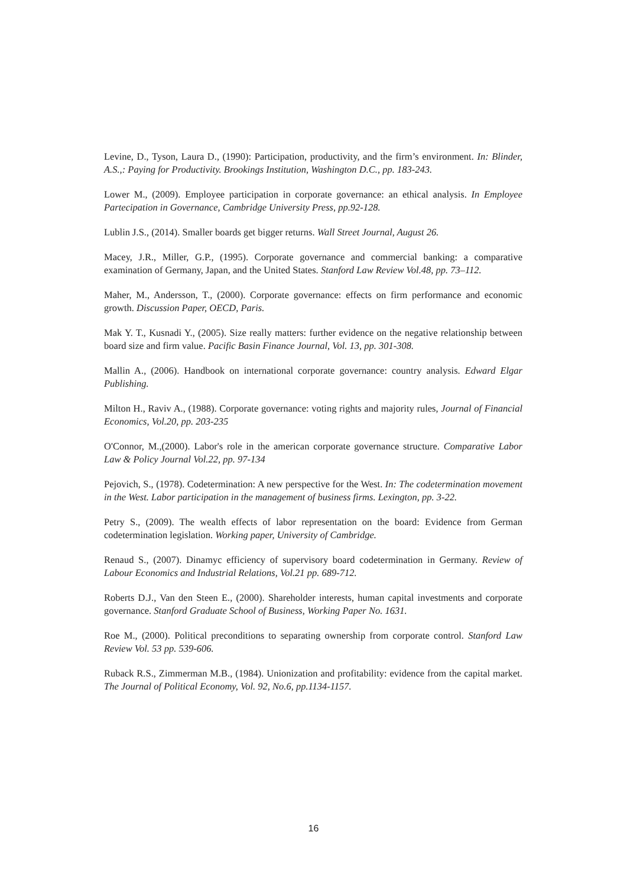Levine, D., Tyson, Laura D., (1990): Participation, productivity, and the firm’s environment. In: Blinder, A.S.,: Paying for Productivity. Brookings Institution, Washington D.C., pp. 183-243.
Lower M., (2009). Employee participation in corporate governance: an ethical analysis. In Employee Partecipation in Governance, Cambridge University Press, pp.92-128.
Lublin J.S., (2014). Smaller boards get bigger returns. Wall Street Journal, August 26.
Macey, J.R., Miller, G.P., (1995). Corporate governance and commercial banking: a comparative examination of Germany, Japan, and the United States. Stanford Law Review Vol.48, pp. 73–112.
Maher, M., Andersson, T., (2000). Corporate governance: effects on firm performance and economic growth. Discussion Paper, OECD, Paris.
Mak Y. T., Kusnadi Y., (2005). Size really matters: further evidence on the negative relationship between board size and firm value. Pacific Basin Finance Journal, Vol. 13, pp. 301-308.
Mallin A., (2006). Handbook on international corporate governance: country analysis. Edward Elgar Publishing.
Milton H., Raviv A., (1988). Corporate governance: voting rights and majority rules, Journal of Financial Economics, Vol.20, pp. 203-235
O'Connor, M.,(2000). Labor's role in the american corporate governance structure. Comparative Labor Law & Policy Journal Vol.22, pp. 97-134
Pejovich, S., (1978). Codetermination: A new perspective for the West. In: The codetermination movement in the West. Labor participation in the management of business firms. Lexington, pp. 3-22.
Petry S., (2009). The wealth effects of labor representation on the board: Evidence from German codetermination legislation. Working paper, University of Cambridge.
Renaud S., (2007). Dinamyc efficiency of supervisory board codetermination in Germany. Review of Labour Economics and Industrial Relations, Vol.21 pp. 689-712.
Roberts D.J., Van den Steen E., (2000). Shareholder interests, human capital investments and corporate governance. Stanford Graduate School of Business, Working Paper No. 1631.
Roe M., (2000). Political preconditions to separating ownership from corporate control. Stanford Law Review Vol. 53 pp. 539-606.
Ruback R.S., Zimmerman M.B., (1984). Unionization and profitability: evidence from the capital market. The Journal of Political Economy, Vol. 92, No.6, pp.1134-1157.
16